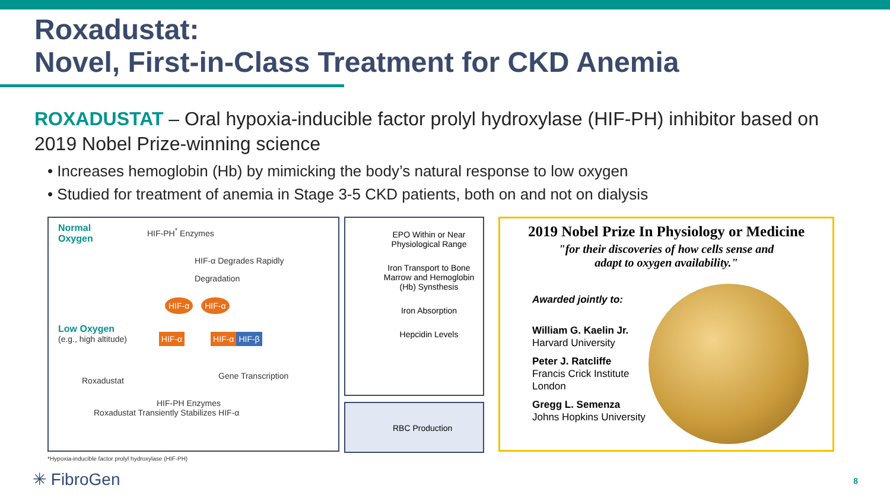Roxadustat:
Novel, First-in-Class Treatment for CKD Anemia
ROXADUSTAT – Oral hypoxia-inducible factor prolyl hydroxylase (HIF-PH) inhibitor based on 2019 Nobel Prize-winning science
• Increases hemoglobin (Hb) by mimicking the body’s natural response to low oxygen
• Studied for treatment of anemia in Stage 3-5 CKD patients, both on and not on dialysis
Normal
Oxygen
HIF-PH<sup>*</sup> Enzymes
HIF-α Degrades Rapidly
Degradation
HIF-α
HIF-α
Low Oxygen
(e.g., high altitude) HIF-α HIF-α HIF-β
Gene Transcription
Roxadustat
HIF-PH Enzymes
Roxadustat Transiently Stabilizes HIF-α
EPO Within or Near Physiological Range
Iron Transport to Bone Marrow and Hemoglobin (Hb) Synsthesis
Iron Absorption
Hepcidin Levels
RBC Production
2019 Nobel Prize In Physiology or Medicine
"for their discoveries of how cells sense and
adapt to oxygen availability."
Awarded jointly to:
William G. Kaelin Jr.
Harvard University
Peter J. Ratcliffe
Francis Crick Institute
London
Gregg L. Semenza
Johns Hopkins University
*Hypoxia-inducible factor prolyl hydroxylase (HIF-PH)
✳ FibroGen 8